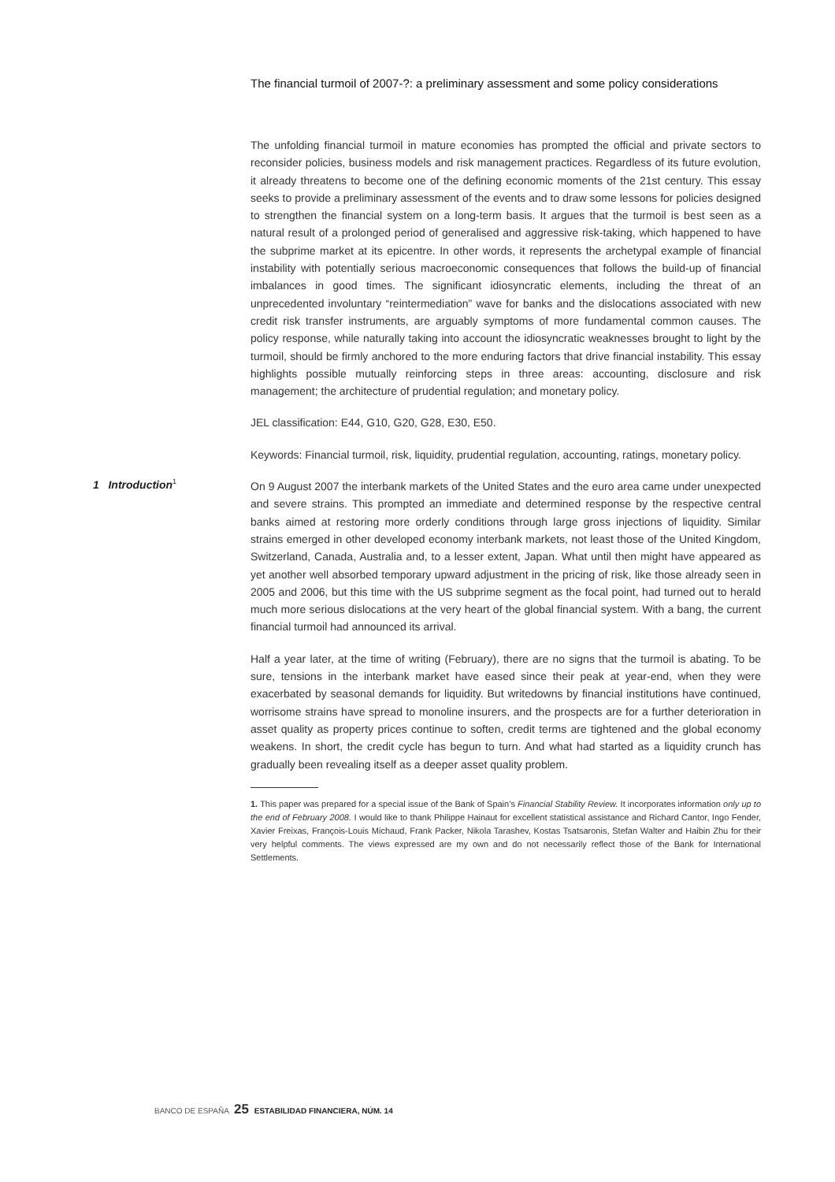The financial turmoil of 2007-?: a preliminary assessment and some policy considerations
The unfolding financial turmoil in mature economies has prompted the official and private sectors to reconsider policies, business models and risk management practices. Regardless of its future evolution, it already threatens to become one of the defining economic moments of the 21st century. This essay seeks to provide a preliminary assessment of the events and to draw some lessons for policies designed to strengthen the financial system on a long-term basis. It argues that the turmoil is best seen as a natural result of a prolonged period of generalised and aggressive risk-taking, which happened to have the subprime market at its epicentre. In other words, it represents the archetypal example of financial instability with potentially serious macroeconomic consequences that follows the build-up of financial imbalances in good times. The significant idiosyncratic elements, including the threat of an unprecedented involuntary “reintermediation” wave for banks and the dislocations associated with new credit risk transfer instruments, are arguably symptoms of more fundamental common causes. The policy response, while naturally taking into account the idiosyncratic weaknesses brought to light by the turmoil, should be firmly anchored to the more enduring factors that drive financial instability. This essay highlights possible mutually reinforcing steps in three areas: accounting, disclosure and risk management; the architecture of prudential regulation; and monetary policy.
JEL classification: E44, G10, G20, G28, E30, E50.
Keywords: Financial turmoil, risk, liquidity, prudential regulation, accounting, ratings, monetary policy.
1 Introduction<sup>1</sup>
On 9 August 2007 the interbank markets of the United States and the euro area came under unexpected and severe strains. This prompted an immediate and determined response by the respective central banks aimed at restoring more orderly conditions through large gross injections of liquidity. Similar strains emerged in other developed economy interbank markets, not least those of the United Kingdom, Switzerland, Canada, Australia and, to a lesser extent, Japan. What until then might have appeared as yet another well absorbed temporary upward adjustment in the pricing of risk, like those already seen in 2005 and 2006, but this time with the US subprime segment as the focal point, had turned out to herald much more serious dislocations at the very heart of the global financial system. With a bang, the current financial turmoil had announced its arrival.
Half a year later, at the time of writing (February), there are no signs that the turmoil is abating. To be sure, tensions in the interbank market have eased since their peak at year-end, when they were exacerbated by seasonal demands for liquidity. But writedowns by financial institutions have continued, worrisome strains have spread to monoline insurers, and the prospects are for a further deterioration in asset quality as property prices continue to soften, credit terms are tightened and the global economy weakens. In short, the credit cycle has begun to turn. And what had started as a liquidity crunch has gradually been revealing itself as a deeper asset quality problem.
1. This paper was prepared for a special issue of the Bank of Spain’s Financial Stability Review. It incorporates information only up to the end of February 2008. I would like to thank Philippe Hainaut for excellent statistical assistance and Richard Cantor, Ingo Fender, Xavier Freixas, François-Louis Michaud, Frank Packer, Nikola Tarashev, Kostas Tsatsaronis, Stefan Walter and Haibin Zhu for their very helpful comments. The views expressed are my own and do not necessarily reflect those of the Bank for International Settlements.
BANCO DE ESPAÑA 25 ESTABILIDAD FINANCIERA, NÚM. 14